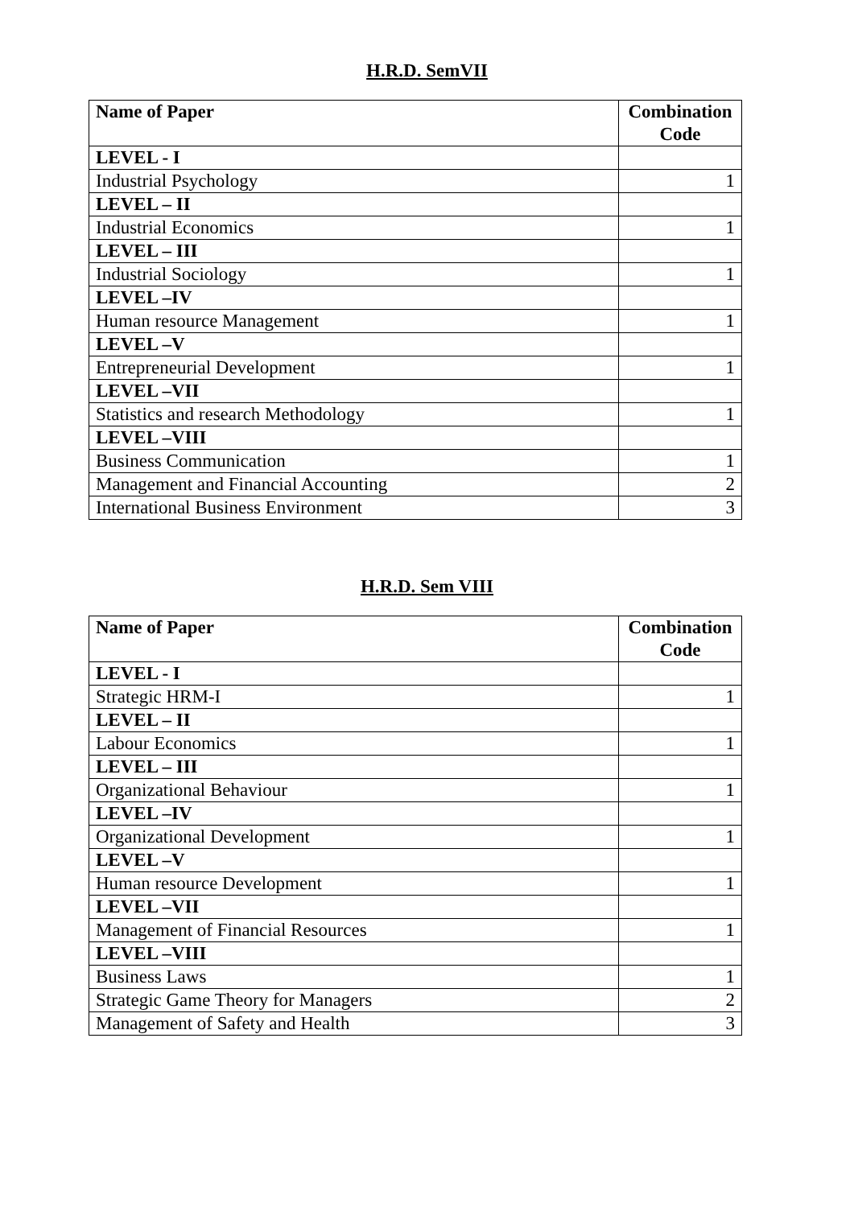H.R.D. SemVII
| Name of Paper | Combination Code |
| --- | --- |
| LEVEL - I | |
| Industrial Psychology | 1 |
| LEVEL – II | |
| Industrial Economics | 1 |
| LEVEL – III | |
| Industrial Sociology | 1 |
| LEVEL –IV | |
| Human resource Management | 1 |
| LEVEL –V | |
| Entrepreneurial Development | 1 |
| LEVEL –VII | |
| Statistics and research Methodology | 1 |
| LEVEL –VIII | |
| Business Communication | 1 |
| Management and Financial Accounting | 2 |
| International Business Environment | 3 |
H.R.D. Sem VIII
| Name of Paper | Combination Code |
| --- | --- |
| LEVEL - I | |
| Strategic HRM-I | 1 |
| LEVEL – II | |
| Labour Economics | 1 |
| LEVEL – III | |
| Organizational Behaviour | 1 |
| LEVEL –IV | |
| Organizational Development | 1 |
| LEVEL –V | |
| Human resource Development | 1 |
| LEVEL –VII | |
| Management of Financial Resources | 1 |
| LEVEL –VIII | |
| Business Laws | 1 |
| Strategic Game Theory for Managers | 2 |
| Management of Safety and Health | 3 |